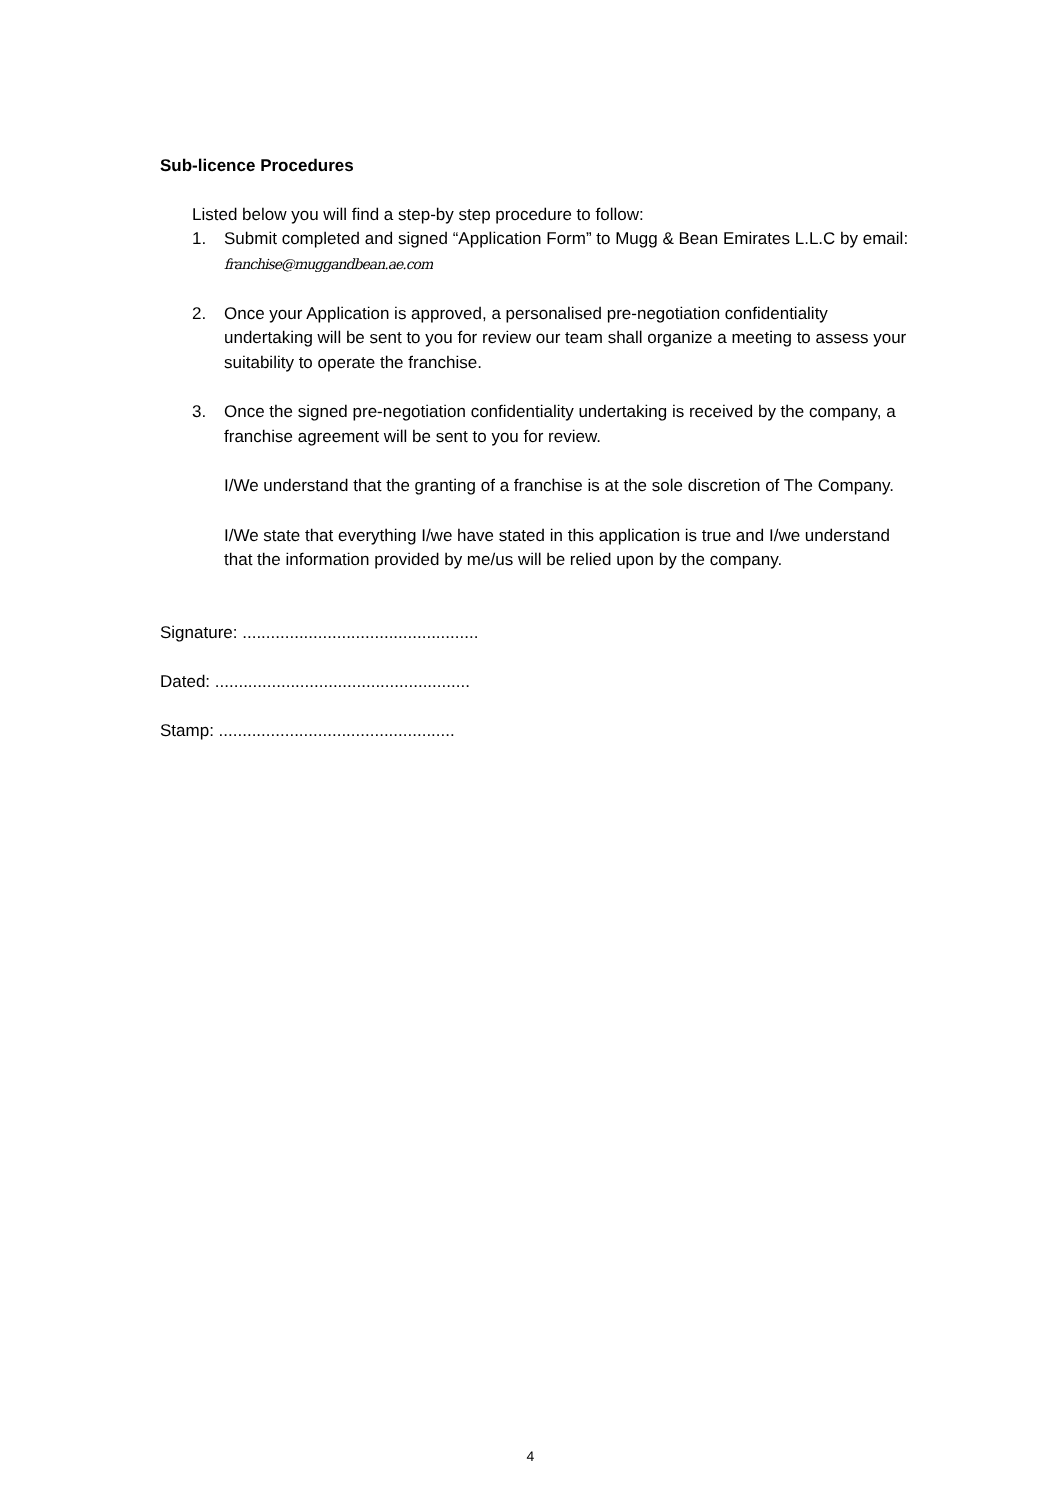Sub-licence Procedures
Listed below you will find a step-by step procedure to follow:
1. Submit completed and signed “Application Form” to Mugg & Bean Emirates L.L.C by email: franchise@muggandbean.ae.com
2. Once your Application is approved, a personalised pre-negotiation confidentiality undertaking will be sent to you for review our team shall organize a meeting to assess your suitability to operate the franchise.
3. Once the signed pre-negotiation confidentiality undertaking is received by the company, a franchise agreement will be sent to you for review.
I/We understand that the granting of a franchise is at the sole discretion of The Company.
I/We state that everything I/we have stated in this application is true and I/we understand that the information provided by me/us will be relied upon by the company.
Signature: ..................................................
Dated: ......................................................
Stamp: ..................................................
4